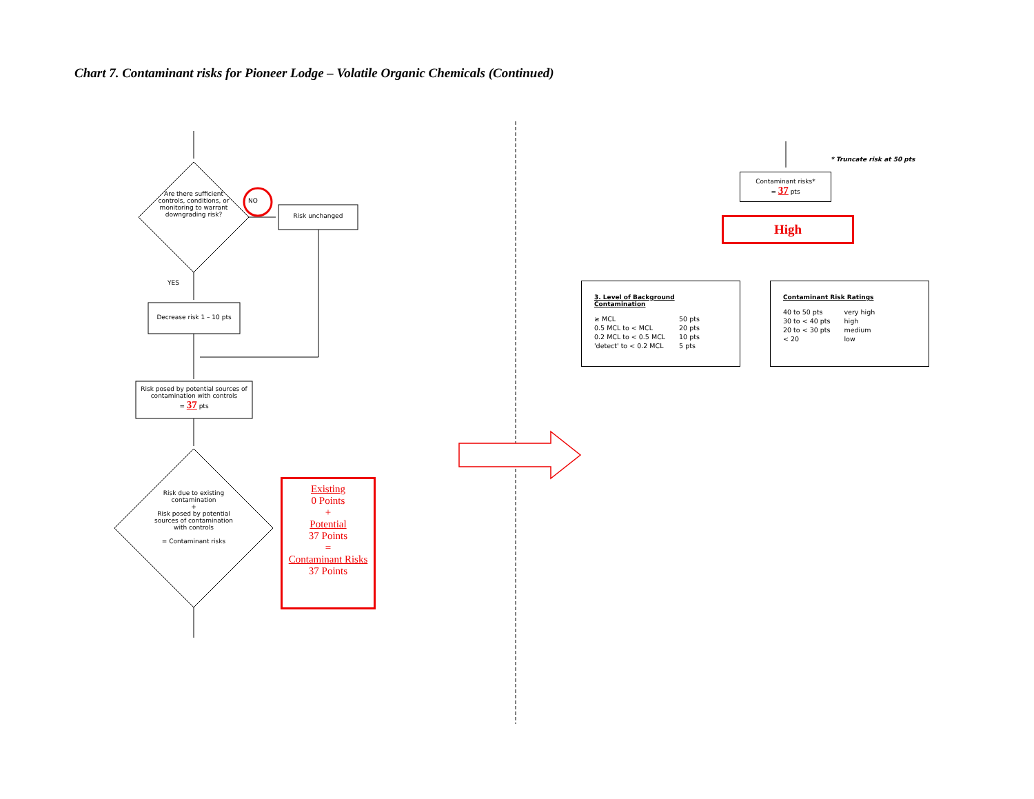Chart 7. Contaminant risks for Pioneer Lodge – Volatile Organic Chemicals (Continued)
Are there sufficient controls, conditions, or monitoring to warrant downgrading risk?
NO
Risk unchanged
YES
Decrease risk 1 – 10 pts
Risk posed by potential sources of contamination with controls
= 37 pts
Risk due to existing contamination
+
Risk posed by potential sources of contamination with controls
= Contaminant risks
Existing
0 Points
+
Potential
37 Points
=
Contaminant Risks
37 Points
* Truncate risk at 50 pts
Contaminant risks*
= 37 pts
High
3. Level of Background Contamination
| ≥ MCL | 50 pts |
| 0.5 MCL to < MCL | 20 pts |
| 0.2 MCL to < 0.5 MCL | 10 pts |
| 'detect' to < 0.2 MCL | 5 pts |
Contaminant Risk Ratings
| 40 to 50 pts | very high |
| 30 to < 40 pts | high |
| 20 to < 30 pts | medium |
| < 20 | low |